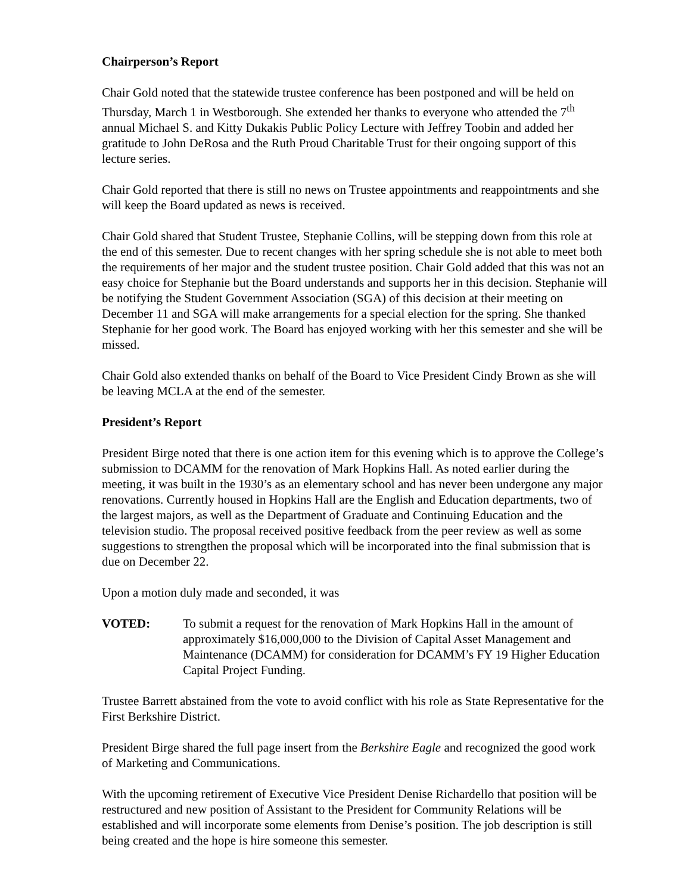Chairperson’s Report
Chair Gold noted that the statewide trustee conference has been postponed and will be held on Thursday, March 1 in Westborough. She extended her thanks to everyone who attended the 7<sup>th</sup> annual Michael S. and Kitty Dukakis Public Policy Lecture with Jeffrey Toobin and added her gratitude to John DeRosa and the Ruth Proud Charitable Trust for their ongoing support of this lecture series.
Chair Gold reported that there is still no news on Trustee appointments and reappointments and she will keep the Board updated as news is received.
Chair Gold shared that Student Trustee, Stephanie Collins, will be stepping down from this role at the end of this semester. Due to recent changes with her spring schedule she is not able to meet both the requirements of her major and the student trustee position. Chair Gold added that this was not an easy choice for Stephanie but the Board understands and supports her in this decision. Stephanie will be notifying the Student Government Association (SGA) of this decision at their meeting on December 11 and SGA will make arrangements for a special election for the spring. She thanked Stephanie for her good work. The Board has enjoyed working with her this semester and she will be missed.
Chair Gold also extended thanks on behalf of the Board to Vice President Cindy Brown as she will be leaving MCLA at the end of the semester.
President’s Report
President Birge noted that there is one action item for this evening which is to approve the College’s submission to DCAMM for the renovation of Mark Hopkins Hall. As noted earlier during the meeting, it was built in the 1930’s as an elementary school and has never been undergone any major renovations. Currently housed in Hopkins Hall are the English and Education departments, two of the largest majors, as well as the Department of Graduate and Continuing Education and the television studio. The proposal received positive feedback from the peer review as well as some suggestions to strengthen the proposal which will be incorporated into the final submission that is due on December 22.
Upon a motion duly made and seconded, it was
VOTED: To submit a request for the renovation of Mark Hopkins Hall in the amount of approximately $16,000,000 to the Division of Capital Asset Management and Maintenance (DCAMM) for consideration for DCAMM’s FY 19 Higher Education Capital Project Funding.
Trustee Barrett abstained from the vote to avoid conflict with his role as State Representative for the First Berkshire District.
President Birge shared the full page insert from the Berkshire Eagle and recognized the good work of Marketing and Communications.
With the upcoming retirement of Executive Vice President Denise Richardello that position will be restructured and new position of Assistant to the President for Community Relations will be established and will incorporate some elements from Denise’s position. The job description is still being created and the hope is hire someone this semester.